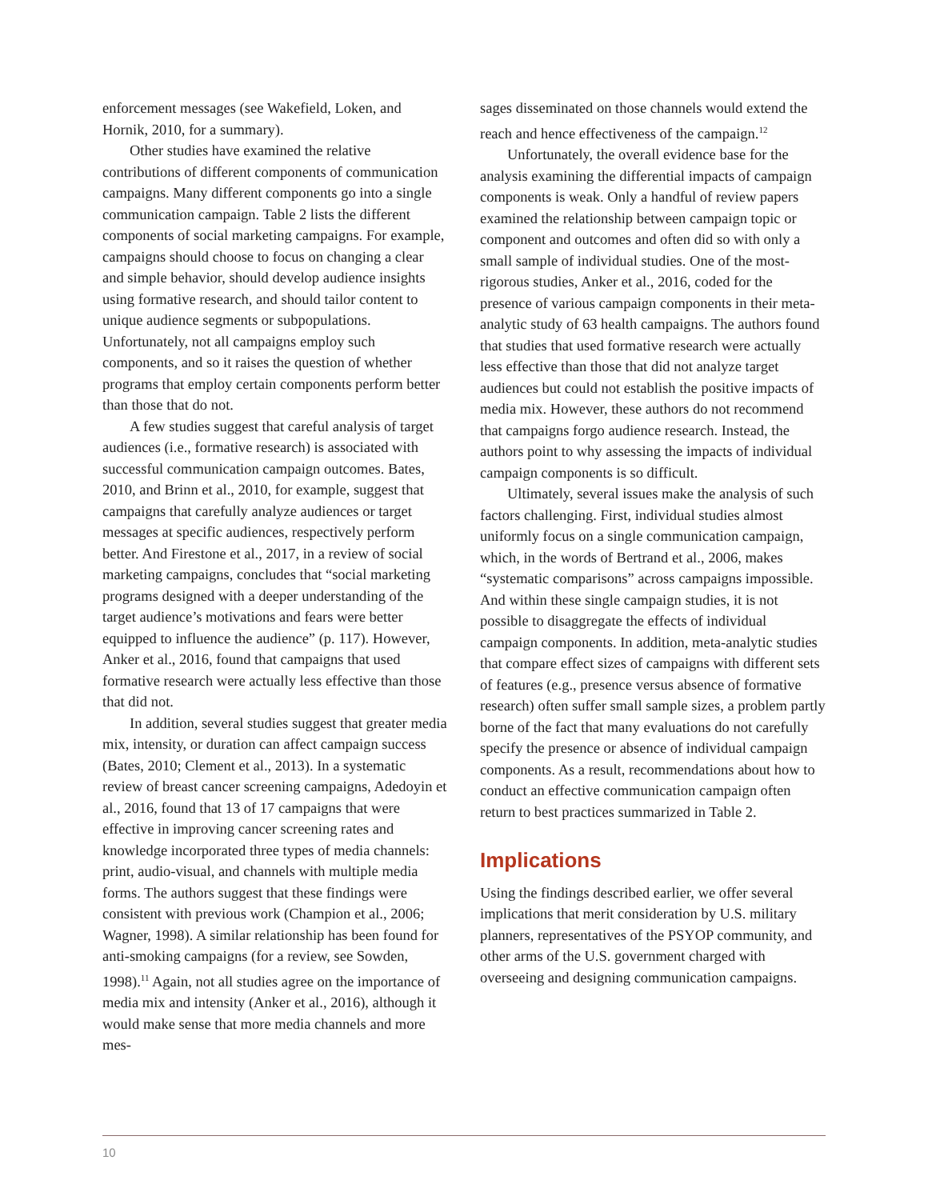enforcement messages (see Wakefield, Loken, and Hornik, 2010, for a summary).
Other studies have examined the relative contributions of different components of communication campaigns. Many different components go into a single communication campaign. Table 2 lists the different components of social marketing campaigns. For example, campaigns should choose to focus on changing a clear and simple behavior, should develop audience insights using formative research, and should tailor content to unique audience segments or subpopulations. Unfortunately, not all campaigns employ such components, and so it raises the question of whether programs that employ certain components perform better than those that do not.
A few studies suggest that careful analysis of target audiences (i.e., formative research) is associated with successful communication campaign outcomes. Bates, 2010, and Brinn et al., 2010, for example, suggest that campaigns that carefully analyze audiences or target messages at specific audiences, respectively perform better. And Firestone et al., 2017, in a review of social marketing campaigns, concludes that “social marketing programs designed with a deeper understanding of the target audience’s motivations and fears were better equipped to influence the audience” (p. 117). However, Anker et al., 2016, found that campaigns that used formative research were actually less effective than those that did not.
In addition, several studies suggest that greater media mix, intensity, or duration can affect campaign success (Bates, 2010; Clement et al., 2013). In a systematic review of breast cancer screening campaigns, Adedoyin et al., 2016, found that 13 of 17 campaigns that were effective in improving cancer screening rates and knowledge incorporated three types of media channels: print, audio-visual, and channels with multiple media forms. The authors suggest that these findings were consistent with previous work (Champion et al., 2006; Wagner, 1998). A similar relationship has been found for anti-smoking campaigns (for a review, see Sowden, 1998).<sup>11</sup> Again, not all studies agree on the importance of media mix and intensity (Anker et al., 2016), although it would make sense that more media channels and more mes-
sages disseminated on those channels would extend the reach and hence effectiveness of the campaign.<sup>12</sup>
Unfortunately, the overall evidence base for the analysis examining the differential impacts of campaign components is weak. Only a handful of review papers examined the relationship between campaign topic or component and outcomes and often did so with only a small sample of individual studies. One of the most-rigorous studies, Anker et al., 2016, coded for the presence of various campaign components in their meta-analytic study of 63 health campaigns. The authors found that studies that used formative research were actually less effective than those that did not analyze target audiences but could not establish the positive impacts of media mix. However, these authors do not recommend that campaigns forgo audience research. Instead, the authors point to why assessing the impacts of individual campaign components is so difficult.
Ultimately, several issues make the analysis of such factors challenging. First, individual studies almost uniformly focus on a single communication campaign, which, in the words of Bertrand et al., 2006, makes “systematic comparisons” across campaigns impossible. And within these single campaign studies, it is not possible to disaggregate the effects of individual campaign components. In addition, meta-analytic studies that compare effect sizes of campaigns with different sets of features (e.g., presence versus absence of formative research) often suffer small sample sizes, a problem partly borne of the fact that many evaluations do not carefully specify the presence or absence of individual campaign components. As a result, recommendations about how to conduct an effective communication campaign often return to best practices summarized in Table 2.
Implications
Using the findings described earlier, we offer several implications that merit consideration by U.S. military planners, representatives of the PSYOP community, and other arms of the U.S. government charged with overseeing and designing communication campaigns.
10